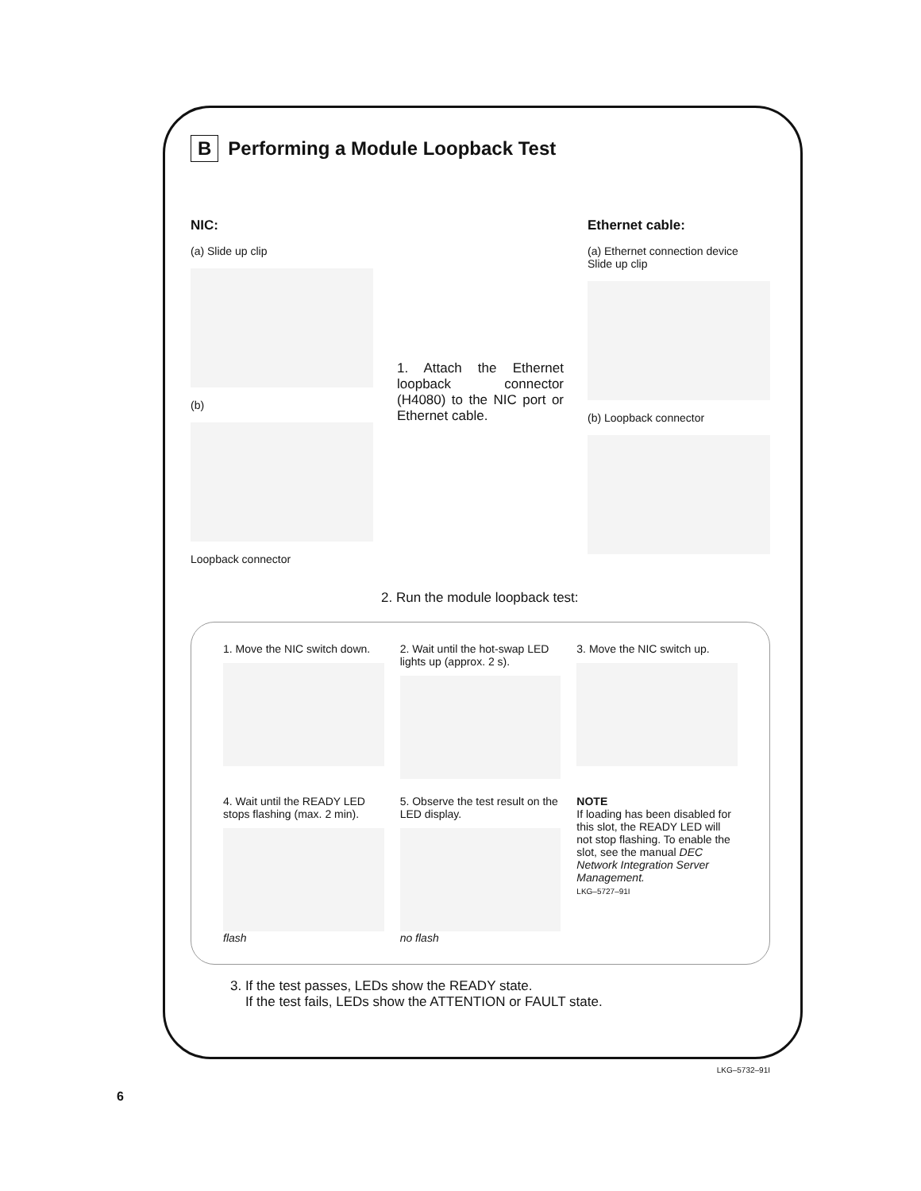B Performing a Module Loopback Test
NIC:
(a) Slide up clip
(b)
Loopback connector
1. Attach the Ethernet loopback connector (H4080) to the NIC port or Ethernet cable.
Ethernet cable:
(a) Ethernet connection device
Slide up clip
(b) Loopback connector
2. Run the module loopback test:
1. Move the NIC switch down.
2. Wait until the hot-swap LED lights up (approx. 2 s).
3. Move the NIC switch up.
4. Wait until the READY LED stops flashing (max. 2 min).
flash
5. Observe the test result on the LED display.
no flash
NOTE
If loading has been disabled for this slot, the READY LED will not stop flashing. To enable the slot, see the manual DEC Network Integration Server Management.
LKG–5727–91I
3. If the test passes, LEDs show the READY state.
If the test fails, LEDs show the ATTENTION or FAULT state.
LKG–5732–91I
6